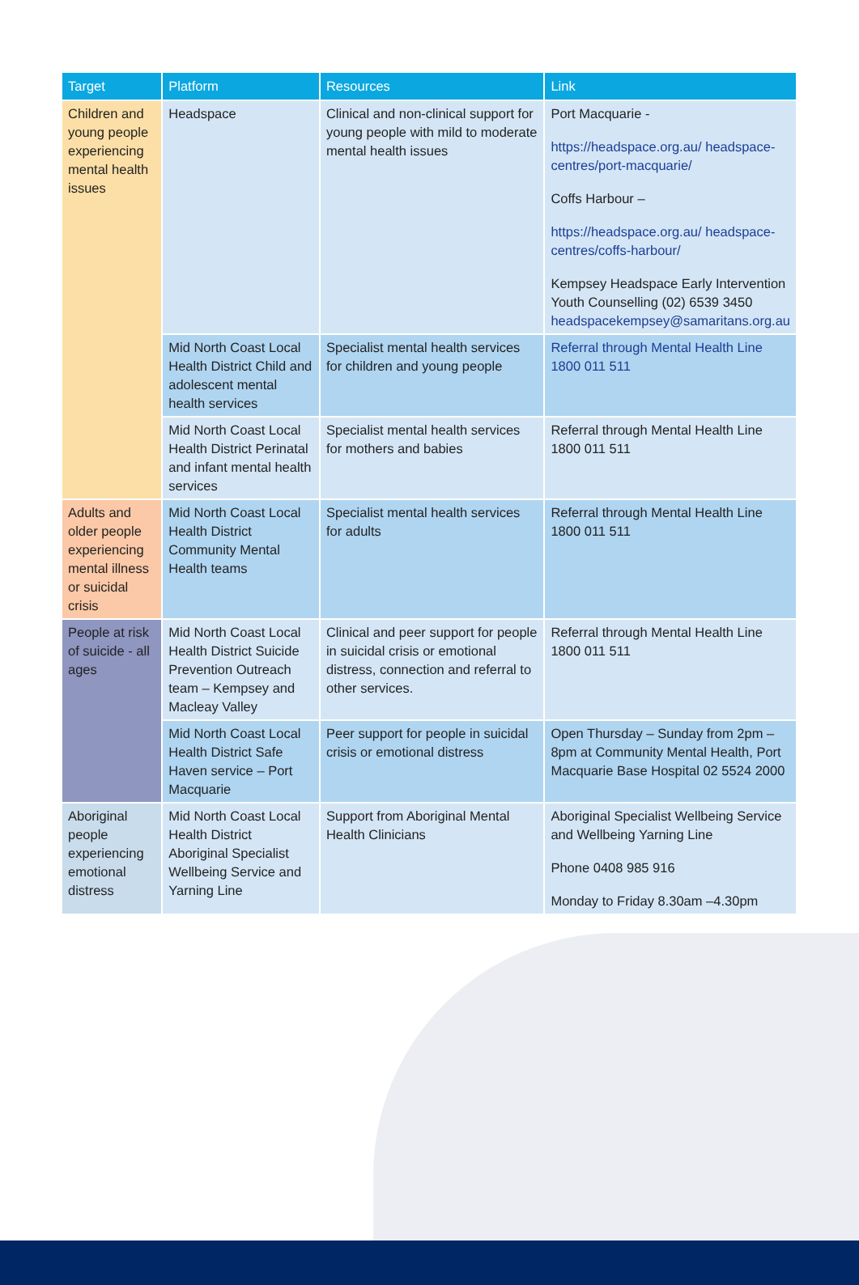| Target | Platform | Resources | Link |
| --- | --- | --- | --- |
| Children and young people experiencing mental health issues | Headspace | Clinical and non-clinical support for young people with mild to moderate mental health issues | Port Macquarie - https://headspace.org.au/ headspace-centres/port-macquarie/ Coffs Harbour – https://headspace.org.au/ headspace-centres/coffs-harbour/ Kempsey Headspace Early Intervention Youth Counselling (02) 6539 3450 headspacekempsey@samaritans.org.au |
| | Mid North Coast Local Health District Child and adolescent mental health services | Specialist mental health services for children and young people | Referral through Mental Health Line 1800 011 511 |
| | Mid North Coast Local Health District Perinatal and infant mental health services | Specialist mental health services for mothers and babies | Referral through Mental Health Line 1800 011 511 |
| Adults and older people experiencing mental illness or suicidal crisis | Mid North Coast Local Health District Community Mental Health teams | Specialist mental health services for adults | Referral through Mental Health Line 1800 011 511 |
| People at risk of suicide - all ages | Mid North Coast Local Health District Suicide Prevention Outreach team – Kempsey and Macleay Valley | Clinical and peer support for people in suicidal crisis or emotional distress, connection and referral to other services. | Referral through Mental Health Line 1800 011 511 |
| | Mid North Coast Local Health District Safe Haven service – Port Macquarie | Peer support for people in suicidal crisis or emotional distress | Open Thursday – Sunday from 2pm – 8pm at Community Mental Health, Port Macquarie Base Hospital 02 5524 2000 |
| Aboriginal people experiencing emotional distress | Mid North Coast Local Health District Aboriginal Specialist Wellbeing Service and Yarning Line | Support from Aboriginal Mental Health Clinicians | Aboriginal Specialist Wellbeing Service and Wellbeing Yarning Line Phone 0408 985 916 Monday to Friday 8.30am –4.30pm |